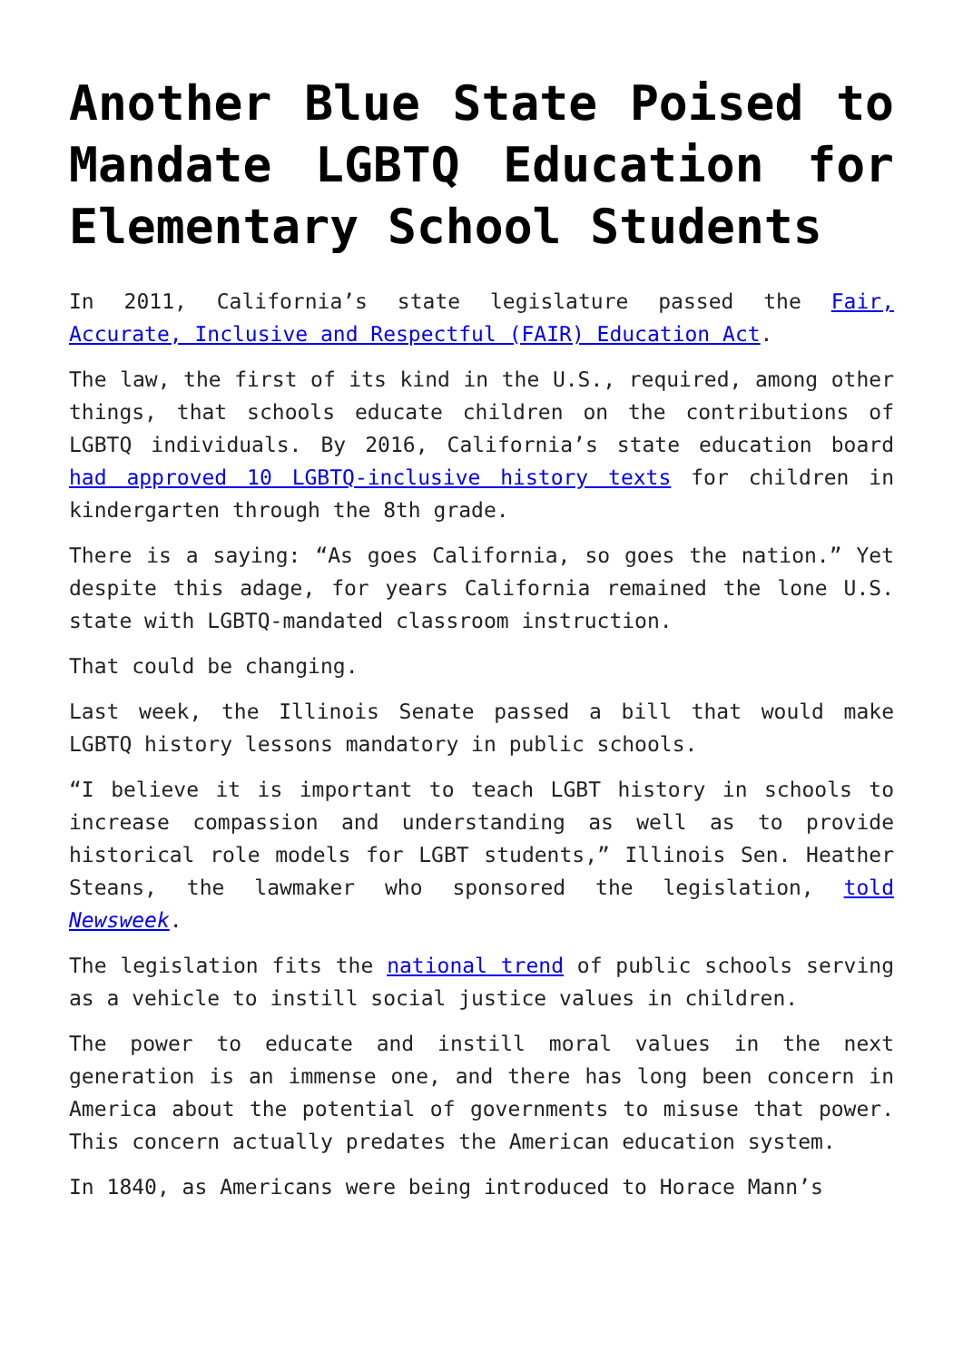Another Blue State Poised to Mandate LGBTQ Education for Elementary School Students
In 2011, California’s state legislature passed the Fair, Accurate, Inclusive and Respectful (FAIR) Education Act.
The law, the first of its kind in the U.S., required, among other things, that schools educate children on the contributions of LGBTQ individuals. By 2016, California’s state education board had approved 10 LGBTQ-inclusive history texts for children in kindergarten through the 8th grade.
There is a saying: “As goes California, so goes the nation.” Yet despite this adage, for years California remained the lone U.S. state with LGBTQ-mandated classroom instruction.
That could be changing.
Last week, the Illinois Senate passed a bill that would make LGBTQ history lessons mandatory in public schools.
“I believe it is important to teach LGBT history in schools to increase compassion and understanding as well as to provide historical role models for LGBT students,” Illinois Sen. Heather Steans, the lawmaker who sponsored the legislation, told Newsweek.
The legislation fits the national trend of public schools serving as a vehicle to instill social justice values in children.
The power to educate and instill moral values in the next generation is an immense one, and there has long been concern in America about the potential of governments to misuse that power. This concern actually predates the American education system.
In 1840, as Americans were being introduced to Horace Mann’s